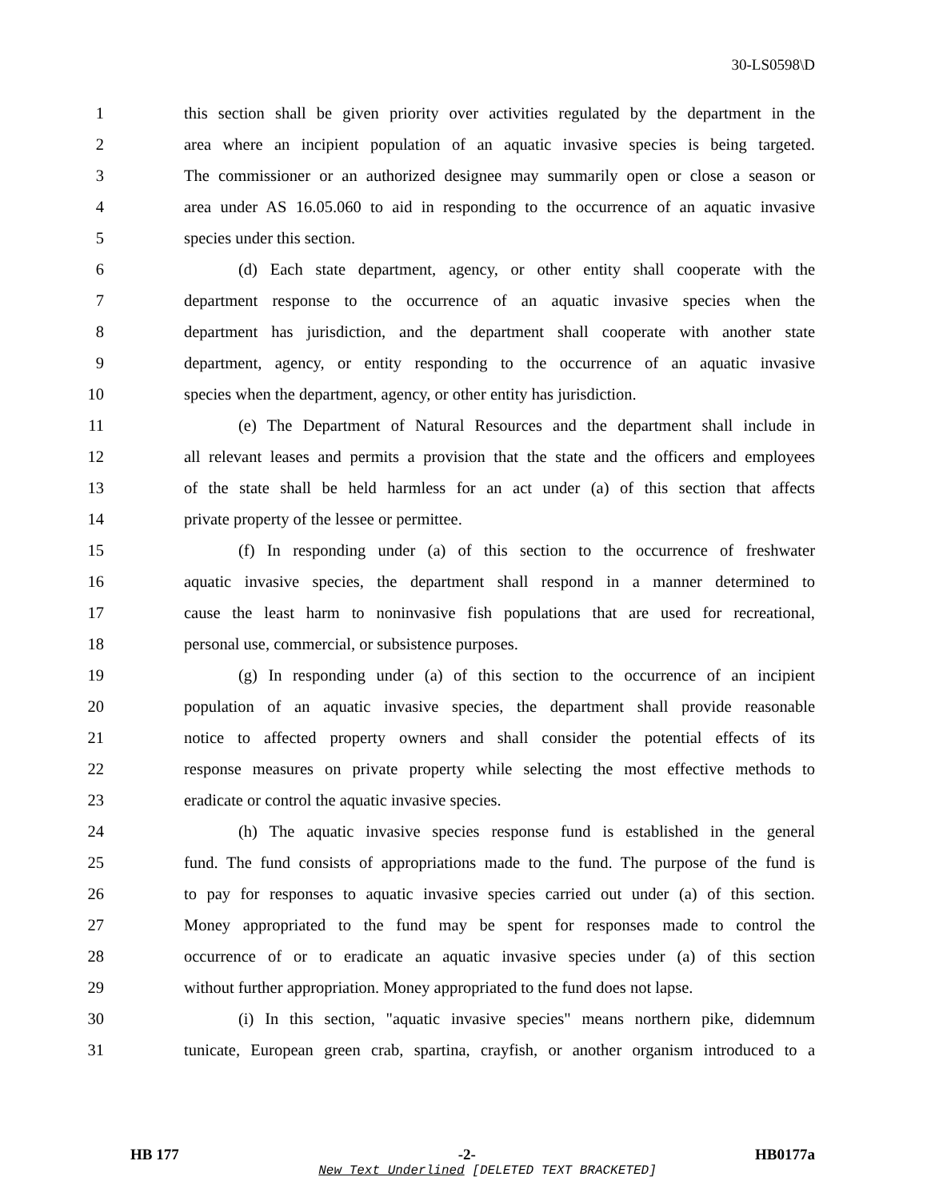30-LS0598\D
1 this section shall be given priority over activities regulated by the department in the
2 area where an incipient population of an aquatic invasive species is being targeted.
3 The commissioner or an authorized designee may summarily open or close a season or
4 area under AS 16.05.060 to aid in responding to the occurrence of an aquatic invasive
5 species under this section.
6 (d) Each state department, agency, or other entity shall cooperate with the
7 department response to the occurrence of an aquatic invasive species when the
8 department has jurisdiction, and the department shall cooperate with another state
9 department, agency, or entity responding to the occurrence of an aquatic invasive
10 species when the department, agency, or other entity has jurisdiction.
11 (e) The Department of Natural Resources and the department shall include in
12 all relevant leases and permits a provision that the state and the officers and employees
13 of the state shall be held harmless for an act under (a) of this section that affects
14 private property of the lessee or permittee.
15 (f) In responding under (a) of this section to the occurrence of freshwater
16 aquatic invasive species, the department shall respond in a manner determined to
17 cause the least harm to noninvasive fish populations that are used for recreational,
18 personal use, commercial, or subsistence purposes.
19 (g) In responding under (a) of this section to the occurrence of an incipient
20 population of an aquatic invasive species, the department shall provide reasonable
21 notice to affected property owners and shall consider the potential effects of its
22 response measures on private property while selecting the most effective methods to
23 eradicate or control the aquatic invasive species.
24 (h) The aquatic invasive species response fund is established in the general
25 fund. The fund consists of appropriations made to the fund. The purpose of the fund is
26 to pay for responses to aquatic invasive species carried out under (a) of this section.
27 Money appropriated to the fund may be spent for responses made to control the
28 occurrence of or to eradicate an aquatic invasive species under (a) of this section
29 without further appropriation. Money appropriated to the fund does not lapse.
30 (i) In this section, "aquatic invasive species" means northern pike, didemnum
31 tunicate, European green crab, spartina, crayfish, or another organism introduced to a
HB 177 -2- HB0177a
New Text Underlined [DELETED TEXT BRACKETED]